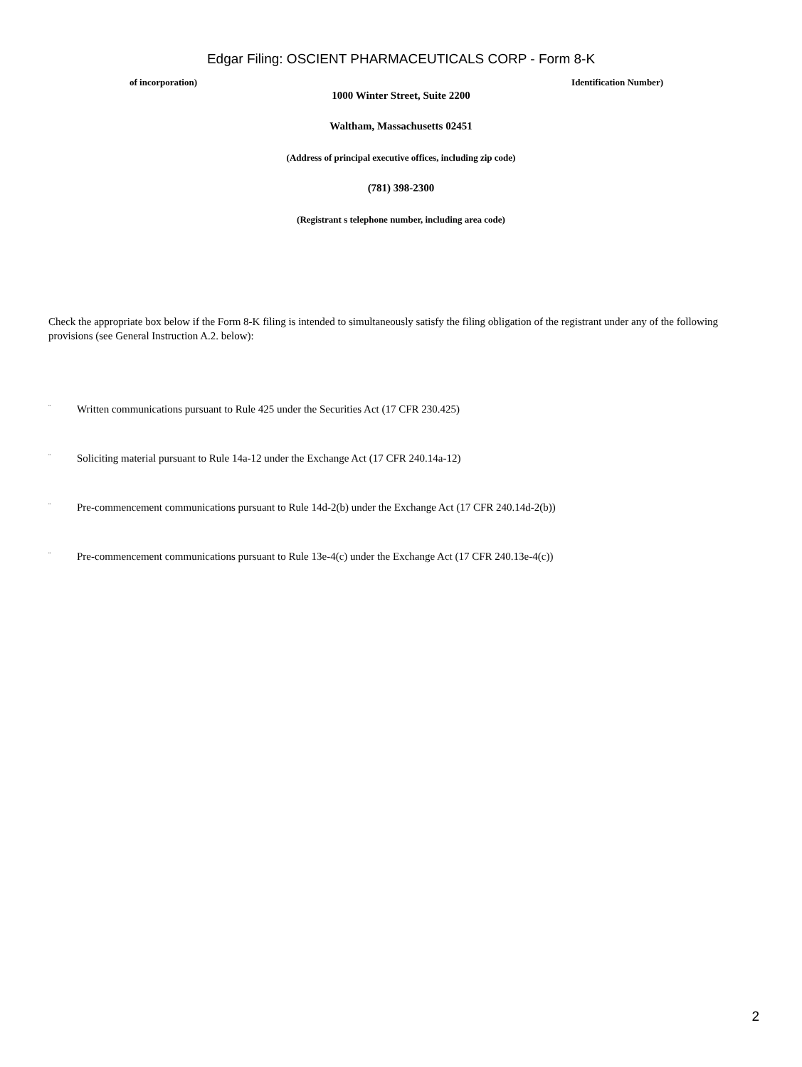Edgar Filing: OSCIENT PHARMACEUTICALS CORP - Form 8-K
of incorporation) Identification Number)
1000 Winter Street, Suite 2200
Waltham, Massachusetts 02451
(Address of principal executive offices, including zip code)
(781) 398-2300
(Registrant s telephone number, including area code)
Check the appropriate box below if the Form 8-K filing is intended to simultaneously satisfy the filing obligation of the registrant under any of the following provisions (see General Instruction A.2. below):
¨ Written communications pursuant to Rule 425 under the Securities Act (17 CFR 230.425)
¨ Soliciting material pursuant to Rule 14a-12 under the Exchange Act (17 CFR 240.14a-12)
¨ Pre-commencement communications pursuant to Rule 14d-2(b) under the Exchange Act (17 CFR 240.14d-2(b))
¨ Pre-commencement communications pursuant to Rule 13e-4(c) under the Exchange Act (17 CFR 240.13e-4(c))
2